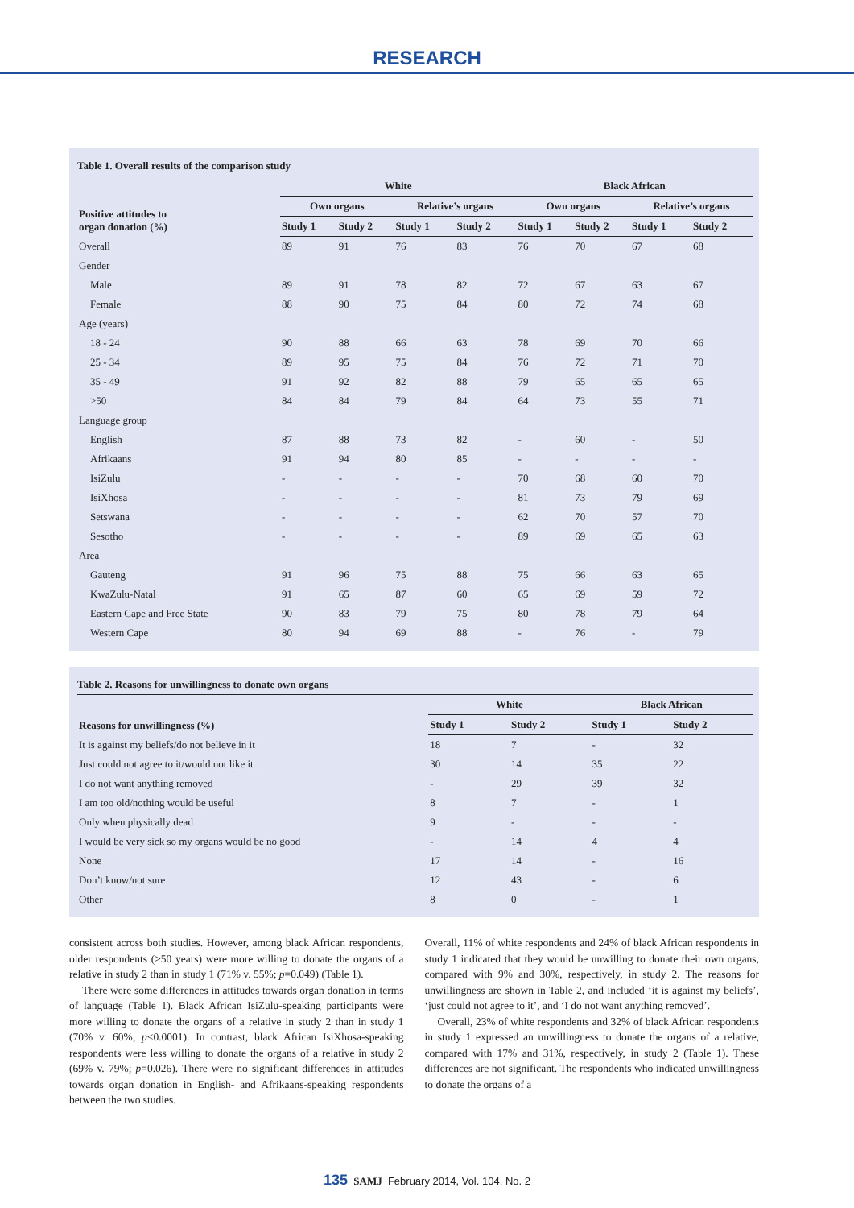RESEARCH
Table 1. Overall results of the comparison study
| Positive attitudes to organ donation (%) | White | | | | Black African | | | |
| --- | --- | --- | --- | --- | --- | --- | --- | --- |
| | Own organs | | Relative’s organs | | Own organs | | Relative’s organs | |
| | Study 1 | Study 2 | Study 1 | Study 2 | Study 1 | Study 2 | Study 1 | Study 2 |
| Overall | 89 | 91 | 76 | 83 | 76 | 70 | 67 | 68 |
| Gender | | | | | | | | |
| Male | 89 | 91 | 78 | 82 | 72 | 67 | 63 | 67 |
| Female | 88 | 90 | 75 | 84 | 80 | 72 | 74 | 68 |
| Age (years) | | | | | | | | |
| 18 - 24 | 90 | 88 | 66 | 63 | 78 | 69 | 70 | 66 |
| 25 - 34 | 89 | 95 | 75 | 84 | 76 | 72 | 71 | 70 |
| 35 - 49 | 91 | 92 | 82 | 88 | 79 | 65 | 65 | 65 |
| >50 | 84 | 84 | 79 | 84 | 64 | 73 | 55 | 71 |
| Language group | | | | | | | | |
| English | 87 | 88 | 73 | 82 | - | 60 | - | 50 |
| Afrikaans | 91 | 94 | 80 | 85 | - | - | - | - |
| IsiZulu | - | - | - | - | 70 | 68 | 60 | 70 |
| IsiXhosa | - | - | - | - | 81 | 73 | 79 | 69 |
| Setswana | - | - | - | - | 62 | 70 | 57 | 70 |
| Sesotho | - | - | - | - | 89 | 69 | 65 | 63 |
| Area | | | | | | | | |
| Gauteng | 91 | 96 | 75 | 88 | 75 | 66 | 63 | 65 |
| KwaZulu-Natal | 91 | 65 | 87 | 60 | 65 | 69 | 59 | 72 |
| Eastern Cape and Free State | 90 | 83 | 79 | 75 | 80 | 78 | 79 | 64 |
| Western Cape | 80 | 94 | 69 | 88 | - | 76 | - | 79 |
Table 2. Reasons for unwillingness to donate own organs
| Reasons for unwillingness (%) | White | | Black African | |
| --- | --- | --- | --- | --- |
| | Study 1 | Study 2 | Study 1 | Study 2 |
| It is against my beliefs/do not believe in it | 18 | 7 | - | 32 |
| Just could not agree to it/would not like it | 30 | 14 | 35 | 22 |
| I do not want anything removed | - | 29 | 39 | 32 |
| I am too old/nothing would be useful | 8 | 7 | - | 1 |
| Only when physically dead | 9 | - | - | - |
| I would be very sick so my organs would be no good | - | 14 | 4 | 4 |
| None | 17 | 14 | - | 16 |
| Don’t know/not sure | 12 | 43 | - | 6 |
| Other | 8 | 0 | - | 1 |
consistent across both studies. However, among black African respondents, older respondents (>50 years) were more willing to donate the organs of a relative in study 2 than in study 1 (71% v. 55%; p=0.049) (Table 1).
There were some differences in attitudes towards organ donation in terms of language (Table 1). Black African IsiZulu-speaking participants were more willing to donate the organs of a relative in study 2 than in study 1 (70% v. 60%; p<0.0001). In contrast, black African IsiXhosa-speaking respondents were less willing to donate the organs of a relative in study 2 (69% v. 79%; p=0.026). There were no significant differences in attitudes towards organ donation in English- and Afrikaans-speaking respondents between the two studies.
Overall, 11% of white respondents and 24% of black African respondents in study 1 indicated that they would be unwilling to donate their own organs, compared with 9% and 30%, respectively, in study 2. The reasons for unwillingness are shown in Table 2, and included ‘it is against my beliefs’, ‘just could not agree to it’, and ‘I do not want anything removed’.
Overall, 23% of white respondents and 32% of black African respondents in study 1 expressed an unwillingness to donate the organs of a relative, compared with 17% and 31%, respectively, in study 2 (Table 1). These differences are not significant. The respondents who indicated unwillingness to donate the organs of a
135 SAMJ February 2014, Vol. 104, No. 2